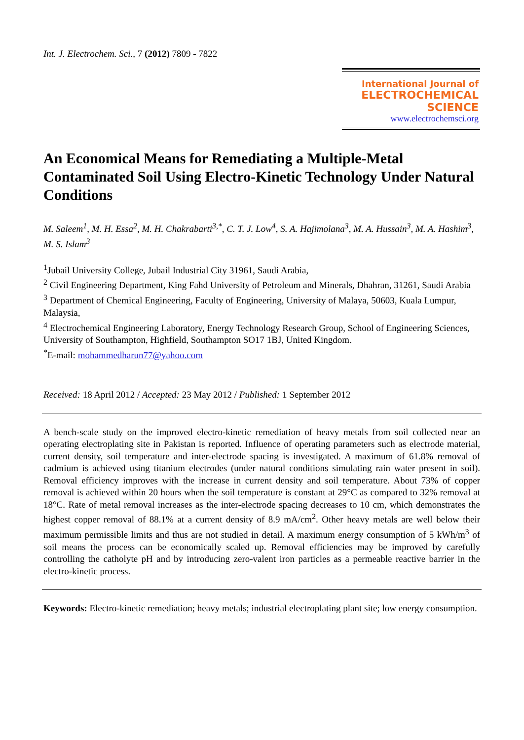Int. J. Electrochem. Sci., 7 (2012) 7809 - 7822
International Journal of
ELECTROCHEMICAL
SCIENCE
www.electrochemsci.org
An Economical Means for Remediating a Multiple-Metal Contaminated Soil Using Electro-Kinetic Technology Under Natural Conditions
M. Saleem<sup>1</sup>, M. H. Essa<sup>2</sup>, M. H. Chakrabarti<sup>3,*</sup>, C. T. J. Low<sup>4</sup>, S. A. Hajimolana<sup>3</sup>, M. A. Hussain<sup>3</sup>, M. A. Hashim<sup>3</sup>, M. S. Islam<sup>3</sup>
<sup>1</sup> Jubail University College, Jubail Industrial City 31961, Saudi Arabia,
<sup>2</sup> Civil Engineering Department, King Fahd University of Petroleum and Minerals, Dhahran, 31261, Saudi Arabia
<sup>3</sup> Department of Chemical Engineering, Faculty of Engineering, University of Malaya, 50603, Kuala Lumpur, Malaysia,
<sup>4</sup> Electrochemical Engineering Laboratory, Energy Technology Research Group, School of Engineering Sciences, University of Southampton, Highfield, Southampton SO17 1BJ, United Kingdom.
<sup>*</sup> E-mail: mohammedharun77@yahoo.com
Received: 18 April 2012 / Accepted: 23 May 2012 / Published: 1 September 2012
A bench-scale study on the improved electro-kinetic remediation of heavy metals from soil collected near an operating electroplating site in Pakistan is reported. Influence of operating parameters such as electrode material, current density, soil temperature and inter-electrode spacing is investigated. A maximum of 61.8% removal of cadmium is achieved using titanium electrodes (under natural conditions simulating rain water present in soil). Removal efficiency improves with the increase in current density and soil temperature. About 73% of copper removal is achieved within 20 hours when the soil temperature is constant at 29°C as compared to 32% removal at 18°C. Rate of metal removal increases as the inter-electrode spacing decreases to 10 cm, which demonstrates the highest copper removal of 88.1% at a current density of 8.9 mA/cm<sup>2</sup>. Other heavy metals are well below their maximum permissible limits and thus are not studied in detail. A maximum energy consumption of 5 kWh/m<sup>3</sup> of soil means the process can be economically scaled up. Removal efficiencies may be improved by carefully controlling the catholyte pH and by introducing zero-valent iron particles as a permeable reactive barrier in the electro-kinetic process.
Keywords: Electro-kinetic remediation; heavy metals; industrial electroplating plant site; low energy consumption.